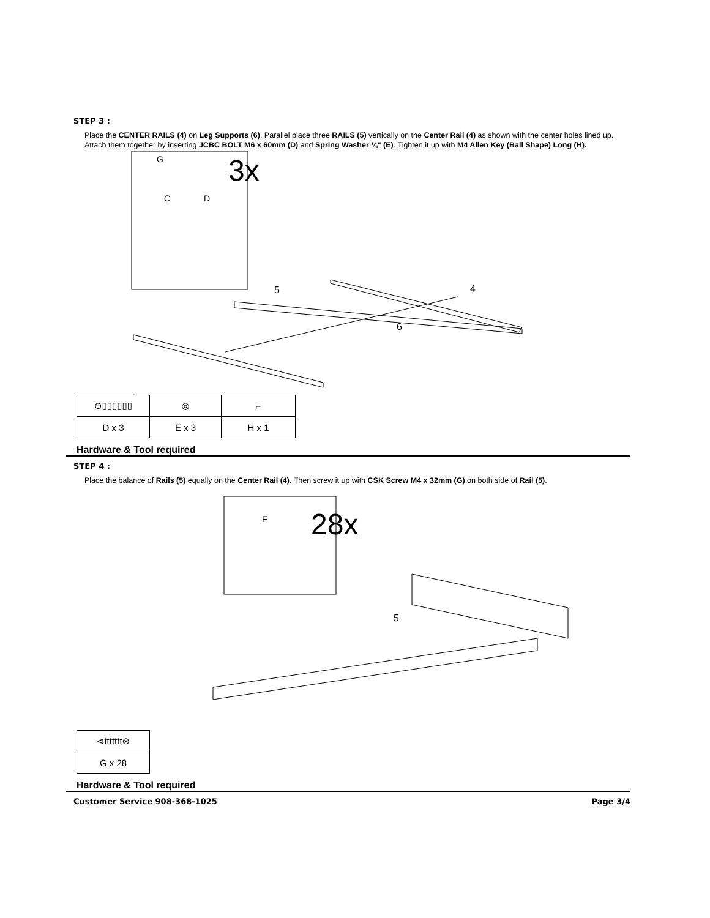STEP 3 :
Place the CENTER RAILS (4) on Leg Supports (6). Parallel place three RAILS (5) vertically on the Center Rail (4) as shown with the center holes lined up. Attach them together by inserting JCBC BOLT M6 x 60mm (D) and Spring Washer ¼" (E). Tighten it up with M4 Allen Key (Ball Shape) Long (H).
3x
G
C
D
5
4
6
| ⊖▯▯▯▯▯▯ | ◎ | ⌐ |
| D x 3 | E x 3 | H x 1 |
Hardware & Tool required
STEP 4 :
Place the balance of Rails (5) equally on the Center Rail (4). Then screw it up with CSK Screw M4 x 32mm (G) on both side of Rail (5).
28x
F
5
| ⊲ttttttt⊗ |
| G x 28 |
Hardware & Tool required
Customer Service 908-368-1025 Page 3/4